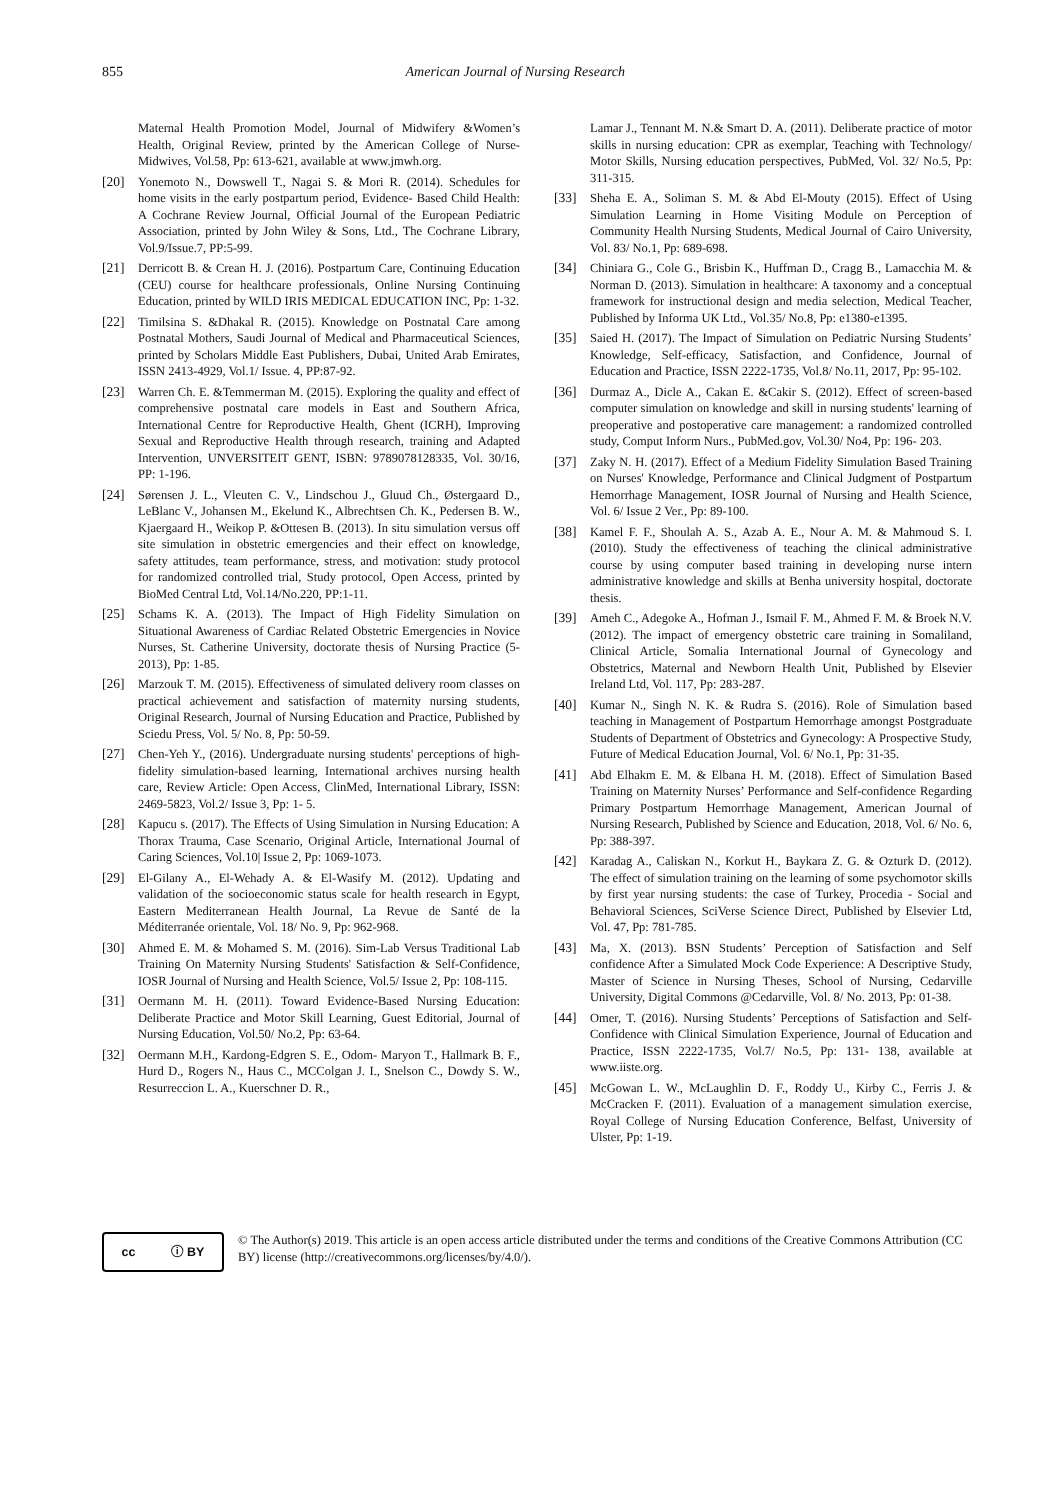855 American Journal of Nursing Research
Maternal Health Promotion Model, Journal of Midwifery &Women’s Health, Original Review, printed by the American College of Nurse-Midwives, Vol.58, Pp: 613-621, available at www.jmwh.org.
[20] Yonemoto N., Dowswell T., Nagai S. & Mori R. (2014). Schedules for home visits in the early postpartum period, Evidence- Based Child Health: A Cochrane Review Journal, Official Journal of the European Pediatric Association, printed by John Wiley & Sons, Ltd., The Cochrane Library, Vol.9/Issue.7, PP:5-99.
[21] Derricott B. & Crean H. J. (2016). Postpartum Care, Continuing Education (CEU) course for healthcare professionals, Online Nursing Continuing Education, printed by WILD IRIS MEDICAL EDUCATION INC, Pp: 1-32.
[22] Timilsina S. &Dhakal R. (2015). Knowledge on Postnatal Care among Postnatal Mothers, Saudi Journal of Medical and Pharmaceutical Sciences, printed by Scholars Middle East Publishers, Dubai, United Arab Emirates, ISSN 2413-4929, Vol.1/ Issue. 4, PP:87-92.
[23] Warren Ch. E. &Temmerman M. (2015). Exploring the quality and effect of comprehensive postnatal care models in East and Southern Africa, International Centre for Reproductive Health, Ghent (ICRH), Improving Sexual and Reproductive Health through research, training and Adapted Intervention, UNVERSITEIT GENT, ISBN: 9789078128335, Vol. 30/16, PP: 1-196.
[24] Sørensen J. L., Vleuten C. V., Lindschou J., Gluud Ch., Østergaard D., LeBlanc V., Johansen M., Ekelund K., Albrechtsen Ch. K., Pedersen B. W., Kjaergaard H., Weikop P. &Ottesen B. (2013). In situ simulation versus off site simulation in obstetric emergencies and their effect on knowledge, safety attitudes, team performance, stress, and motivation: study protocol for randomized controlled trial, Study protocol, Open Access, printed by BioMed Central Ltd, Vol.14/No.220, PP:1-11.
[25] Schams K. A. (2013). The Impact of High Fidelity Simulation on Situational Awareness of Cardiac Related Obstetric Emergencies in Novice Nurses, St. Catherine University, doctorate thesis of Nursing Practice (5-2013), Pp: 1-85.
[26] Marzouk T. M. (2015). Effectiveness of simulated delivery room classes on practical achievement and satisfaction of maternity nursing students, Original Research, Journal of Nursing Education and Practice, Published by Sciedu Press, Vol. 5/ No. 8, Pp: 50-59.
[27] Chen-Yeh Y., (2016). Undergraduate nursing students' perceptions of high-fidelity simulation-based learning, International archives nursing health care, Review Article: Open Access, ClinMed, International Library, ISSN: 2469-5823, Vol.2/ Issue 3, Pp: 1- 5.
[28] Kapucu s. (2017). The Effects of Using Simulation in Nursing Education: A Thorax Trauma, Case Scenario, Original Article, International Journal of Caring Sciences, Vol.10| Issue 2, Pp: 1069-1073.
[29] El-Gilany A., El-Wehady A. & El-Wasify M. (2012). Updating and validation of the socioeconomic status scale for health research in Egypt, Eastern Mediterranean Health Journal, La Revue de Santé de la Méditerranée orientale, Vol. 18/ No. 9, Pp: 962-968.
[30] Ahmed E. M. & Mohamed S. M. (2016). Sim-Lab Versus Traditional Lab Training On Maternity Nursing Students' Satisfaction & Self-Confidence, IOSR Journal of Nursing and Health Science, Vol.5/ Issue 2, Pp: 108-115.
[31] Oermann M. H. (2011). Toward Evidence-Based Nursing Education: Deliberate Practice and Motor Skill Learning, Guest Editorial, Journal of Nursing Education, Vol.50/ No.2, Pp: 63-64.
[32] Oermann M.H., Kardong-Edgren S. E., Odom- Maryon T., Hallmark B. F., Hurd D., Rogers N., Haus C., MCColgan J. I., Snelson C., Dowdy S. W., Resurreccion L. A., Kuerschner D. R.,
Lamar J., Tennant M. N.& Smart D. A. (2011). Deliberate practice of motor skills in nursing education: CPR as exemplar, Teaching with Technology/ Motor Skills, Nursing education perspectives, PubMed, Vol. 32/ No.5, Pp: 311-315.
[33] Sheha E. A., Soliman S. M. & Abd El-Mouty (2015). Effect of Using Simulation Learning in Home Visiting Module on Perception of Community Health Nursing Students, Medical Journal of Cairo University, Vol. 83/ No.1, Pp: 689-698.
[34] Chiniara G., Cole G., Brisbin K., Huffman D., Cragg B., Lamacchia M. & Norman D. (2013). Simulation in healthcare: A taxonomy and a conceptual framework for instructional design and media selection, Medical Teacher, Published by Informa UK Ltd., Vol.35/ No.8, Pp: e1380-e1395.
[35] Saied H. (2017). The Impact of Simulation on Pediatric Nursing Students’ Knowledge, Self-efficacy, Satisfaction, and Confidence, Journal of Education and Practice, ISSN 2222-1735, Vol.8/ No.11, 2017, Pp: 95-102.
[36] Durmaz A., Dicle A., Cakan E. &Cakir S. (2012). Effect of screen-based computer simulation on knowledge and skill in nursing students' learning of preoperative and postoperative care management: a randomized controlled study, Comput Inform Nurs., PubMed.gov, Vol.30/ No4, Pp: 196- 203.
[37] Zaky N. H. (2017). Effect of a Medium Fidelity Simulation Based Training on Nurses' Knowledge, Performance and Clinical Judgment of Postpartum Hemorrhage Management, IOSR Journal of Nursing and Health Science, Vol. 6/ Issue 2 Ver., Pp: 89-100.
[38] Kamel F. F., Shoulah A. S., Azab A. E., Nour A. M. & Mahmoud S. I. (2010). Study the effectiveness of teaching the clinical administrative course by using computer based training in developing nurse intern administrative knowledge and skills at Benha university hospital, doctorate thesis.
[39] Ameh C., Adegoke A., Hofman J., Ismail F. M., Ahmed F. M. & Broek N.V. (2012). The impact of emergency obstetric care training in Somaliland, Clinical Article, Somalia International Journal of Gynecology and Obstetrics, Maternal and Newborn Health Unit, Published by Elsevier Ireland Ltd, Vol. 117, Pp: 283-287.
[40] Kumar N., Singh N. K. & Rudra S. (2016). Role of Simulation based teaching in Management of Postpartum Hemorrhage amongst Postgraduate Students of Department of Obstetrics and Gynecology: A Prospective Study, Future of Medical Education Journal, Vol. 6/ No.1, Pp: 31-35.
[41] Abd Elhakm E. M. & Elbana H. M. (2018). Effect of Simulation Based Training on Maternity Nurses’ Performance and Self-confidence Regarding Primary Postpartum Hemorrhage Management, American Journal of Nursing Research, Published by Science and Education, 2018, Vol. 6/ No. 6, Pp: 388-397.
[42] Karadag A., Caliskan N., Korkut H., Baykara Z. G. & Ozturk D. (2012). The effect of simulation training on the learning of some psychomotor skills by first year nursing students: the case of Turkey, Procedia - Social and Behavioral Sciences, SciVerse Science Direct, Published by Elsevier Ltd, Vol. 47, Pp: 781-785.
[43] Ma, X. (2013). BSN Students’ Perception of Satisfaction and Self confidence After a Simulated Mock Code Experience: A Descriptive Study, Master of Science in Nursing Theses, School of Nursing, Cedarville University, Digital Commons @Cedarville, Vol. 8/ No. 2013, Pp: 01-38.
[44] Omer, T. (2016). Nursing Students’ Perceptions of Satisfaction and Self-Confidence with Clinical Simulation Experience, Journal of Education and Practice, ISSN 2222-1735, Vol.7/ No.5, Pp: 131- 138, available at www.iiste.org.
[45] McGowan L. W., McLaughlin D. F., Roddy U., Kirby C., Ferris J. & McCracken F. (2011). Evaluation of a management simulation exercise, Royal College of Nursing Education Conference, Belfast, University of Ulster, Pp: 1-19.
cc ⓘ BY
© The Author(s) 2019. This article is an open access article distributed under the terms and conditions of the Creative Commons Attribution (CC BY) license (http://creativecommons.org/licenses/by/4.0/).